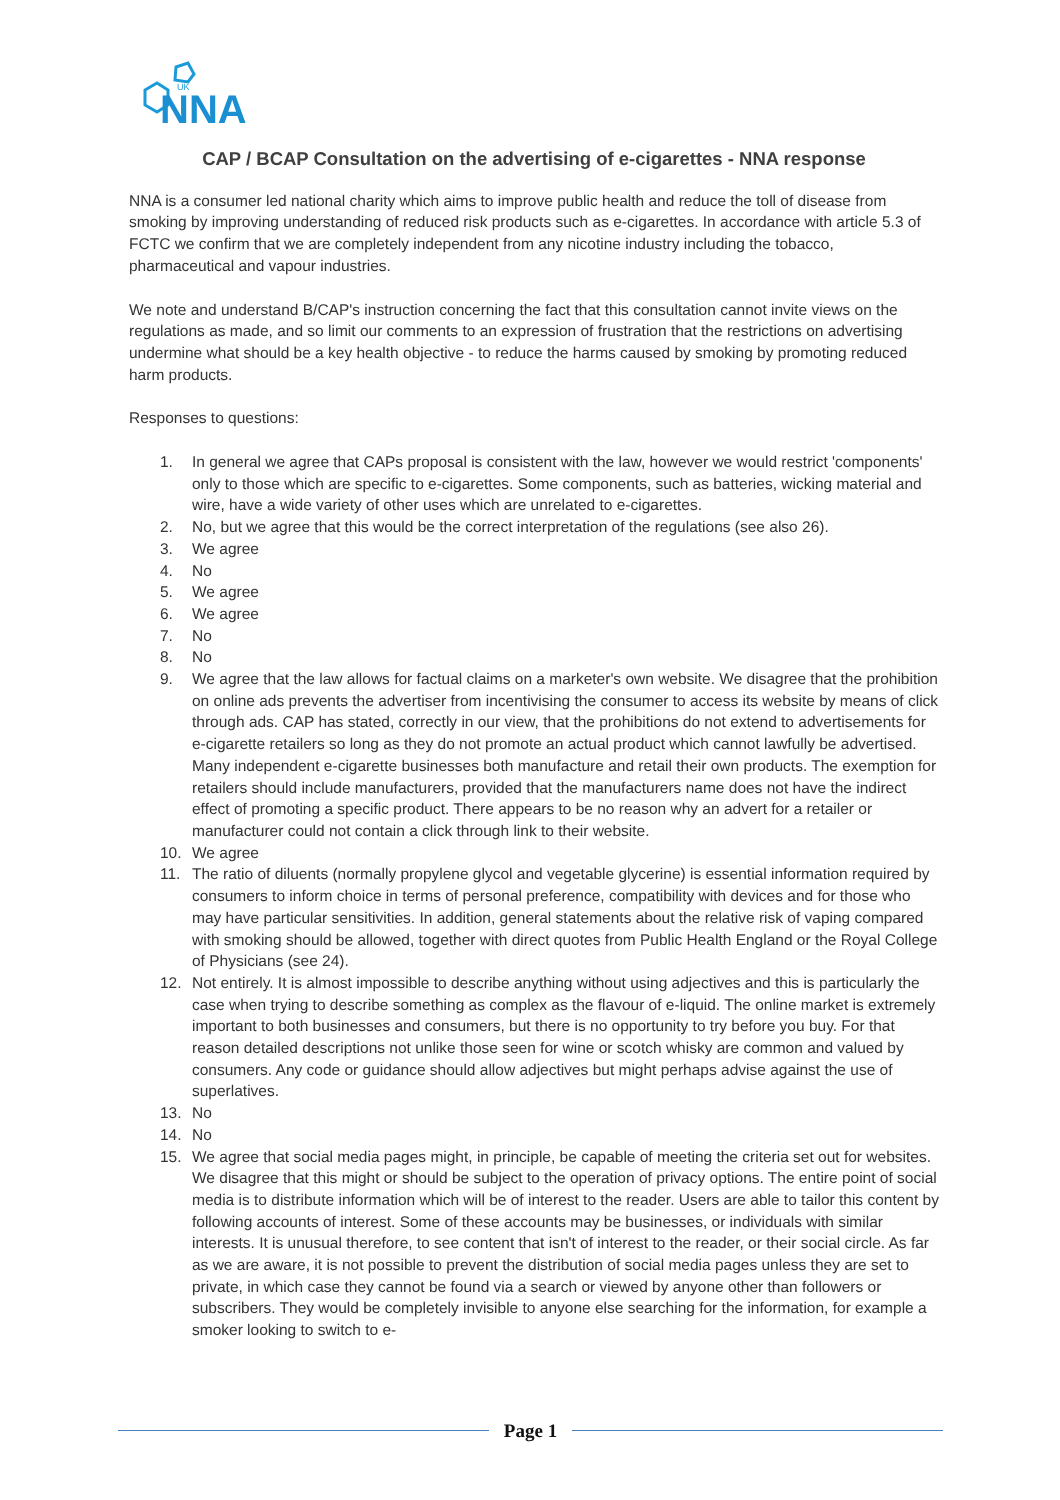UK
NNA
CAP / BCAP Consultation on the advertising of e-cigarettes - NNA response
NNA is a consumer led national charity which aims to improve public health and reduce the toll of disease from smoking by improving understanding of reduced risk products such as e-cigarettes. In accordance with article 5.3 of FCTC we confirm that we are completely independent from any nicotine industry including the tobacco, pharmaceutical and vapour industries.
We note and understand B/CAP's instruction concerning the fact that this consultation cannot invite views on the regulations as made, and so limit our comments to an expression of frustration that the restrictions on advertising undermine what should be a key health objective - to reduce the harms caused by smoking by promoting reduced harm products.
Responses to questions:
1. In general we agree that CAPs proposal is consistent with the law, however we would restrict 'components' only to those which are specific to e-cigarettes. Some components, such as batteries, wicking material and wire, have a wide variety of other uses which are unrelated to e-cigarettes.
2. No, but we agree that this would be the correct interpretation of the regulations (see also 26).
3. We agree
4. No
5. We agree
6. We agree
7. No
8. No
9. We agree that the law allows for factual claims on a marketer's own website. We disagree that the prohibition on online ads prevents the advertiser from incentivising the consumer to access its website by means of click through ads. CAP has stated, correctly in our view, that the prohibitions do not extend to advertisements for e-cigarette retailers so long as they do not promote an actual product which cannot lawfully be advertised. Many independent e-cigarette businesses both manufacture and retail their own products. The exemption for retailers should include manufacturers, provided that the manufacturers name does not have the indirect effect of promoting a specific product. There appears to be no reason why an advert for a retailer or manufacturer could not contain a click through link to their website.
10. We agree
11. The ratio of diluents (normally propylene glycol and vegetable glycerine) is essential information required by consumers to inform choice in terms of personal preference, compatibility with devices and for those who may have particular sensitivities. In addition, general statements about the relative risk of vaping compared with smoking should be allowed, together with direct quotes from Public Health England or the Royal College of Physicians (see 24).
12. Not entirely. It is almost impossible to describe anything without using adjectives and this is particularly the case when trying to describe something as complex as the flavour of e-liquid. The online market is extremely important to both businesses and consumers, but there is no opportunity to try before you buy. For that reason detailed descriptions not unlike those seen for wine or scotch whisky are common and valued by consumers. Any code or guidance should allow adjectives but might perhaps advise against the use of superlatives.
13. No
14. No
15. We agree that social media pages might, in principle, be capable of meeting the criteria set out for websites. We disagree that this might or should be subject to the operation of privacy options. The entire point of social media is to distribute information which will be of interest to the reader. Users are able to tailor this content by following accounts of interest. Some of these accounts may be businesses, or individuals with similar interests. It is unusual therefore, to see content that isn't of interest to the reader, or their social circle. As far as we are aware, it is not possible to prevent the distribution of social media pages unless they are set to private, in which case they cannot be found via a search or viewed by anyone other than followers or subscribers. They would be completely invisible to anyone else searching for the information, for example a smoker looking to switch to e-
Page 1